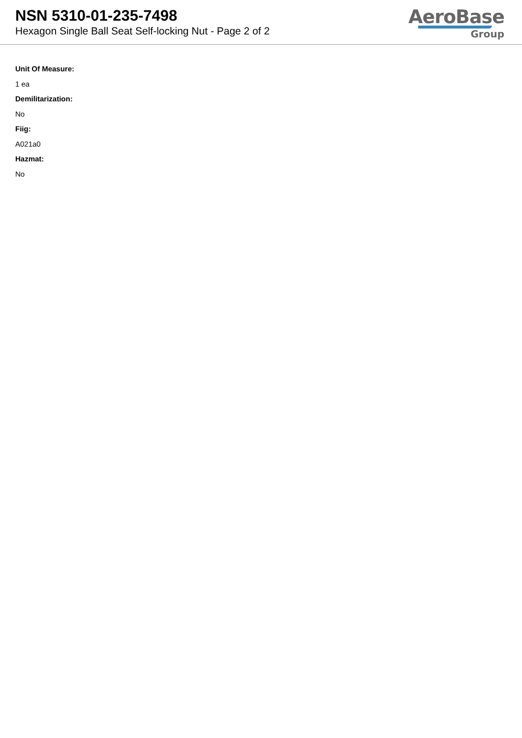NSN 5310-01-235-7498
Hexagon Single Ball Seat Self-locking Nut - Page 2 of 2
AeroBase
Group
Unit Of Measure:
1 ea
Demilitarization:
No
Fiig:
A021a0
Hazmat:
No